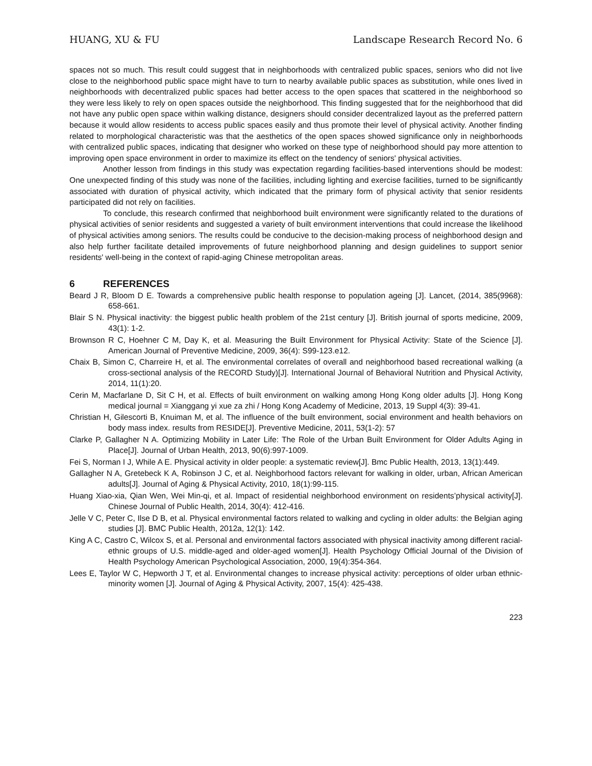HUANG, XU & FU Landscape Research Record No. 6
spaces not so much. This result could suggest that in neighborhoods with centralized public spaces, seniors who did not live close to the neighborhood public space might have to turn to nearby available public spaces as substitution, while ones lived in neighborhoods with decentralized public spaces had better access to the open spaces that scattered in the neighborhood so they were less likely to rely on open spaces outside the neighborhood. This finding suggested that for the neighborhood that did not have any public open space within walking distance, designers should consider decentralized layout as the preferred pattern because it would allow residents to access public spaces easily and thus promote their level of physical activity. Another finding related to morphological characteristic was that the aesthetics of the open spaces showed significance only in neighborhoods with centralized public spaces, indicating that designer who worked on these type of neighborhood should pay more attention to improving open space environment in order to maximize its effect on the tendency of seniors' physical activities.
Another lesson from findings in this study was expectation regarding facilities-based interventions should be modest: One unexpected finding of this study was none of the facilities, including lighting and exercise facilities, turned to be significantly associated with duration of physical activity, which indicated that the primary form of physical activity that senior residents participated did not rely on facilities.
To conclude, this research confirmed that neighborhood built environment were significantly related to the durations of physical activities of senior residents and suggested a variety of built environment interventions that could increase the likelihood of physical activities among seniors. The results could be conducive to the decision-making process of neighborhood design and also help further facilitate detailed improvements of future neighborhood planning and design guidelines to support senior residents' well-being in the context of rapid-aging Chinese metropolitan areas.
6 REFERENCES
Beard J R, Bloom D E. Towards a comprehensive public health response to population ageing [J]. Lancet, (2014, 385(9968): 658-661.
Blair S N. Physical inactivity: the biggest public health problem of the 21st century [J]. British journal of sports medicine, 2009, 43(1): 1-2.
Brownson R C, Hoehner C M, Day K, et al. Measuring the Built Environment for Physical Activity: State of the Science [J]. American Journal of Preventive Medicine, 2009, 36(4): S99-123.e12.
Chaix B, Simon C, Charreire H, et al. The environmental correlates of overall and neighborhood based recreational walking (a cross-sectional analysis of the RECORD Study)[J]. International Journal of Behavioral Nutrition and Physical Activity, 2014, 11(1):20.
Cerin M, Macfarlane D, Sit C H, et al. Effects of built environment on walking among Hong Kong older adults [J]. Hong Kong medical journal = Xianggang yi xue za zhi / Hong Kong Academy of Medicine, 2013, 19 Suppl 4(3): 39-41.
Christian H, Gilescorti B, Knuiman M, et al. The influence of the built environment, social environment and health behaviors on body mass index. results from RESIDE[J]. Preventive Medicine, 2011, 53(1-2): 57
Clarke P, Gallagher N A. Optimizing Mobility in Later Life: The Role of the Urban Built Environment for Older Adults Aging in Place[J]. Journal of Urban Health, 2013, 90(6):997-1009.
Fei S, Norman I J, While A E. Physical activity in older people: a systematic review[J]. Bmc Public Health, 2013, 13(1):449.
Gallagher N A, Gretebeck K A, Robinson J C, et al. Neighborhood factors relevant for walking in older, urban, African American adults[J]. Journal of Aging & Physical Activity, 2010, 18(1):99-115.
Huang Xiao-xia, Qian Wen, Wei Min-qi, et al. Impact of residential neighborhood environment on residents’physical activity[J]. Chinese Journal of Public Health, 2014, 30(4): 412-416.
Jelle V C, Peter C, Ilse D B, et al. Physical environmental factors related to walking and cycling in older adults: the Belgian aging studies [J]. BMC Public Health, 2012a, 12(1): 142.
King A C, Castro C, Wilcox S, et al. Personal and environmental factors associated with physical inactivity among different racial-ethnic groups of U.S. middle-aged and older-aged women[J]. Health Psychology Official Journal of the Division of Health Psychology American Psychological Association, 2000, 19(4):354-364.
Lees E, Taylor W C, Hepworth J T, et al. Environmental changes to increase physical activity: perceptions of older urban ethnic-minority women [J]. Journal of Aging & Physical Activity, 2007, 15(4): 425-438.
223